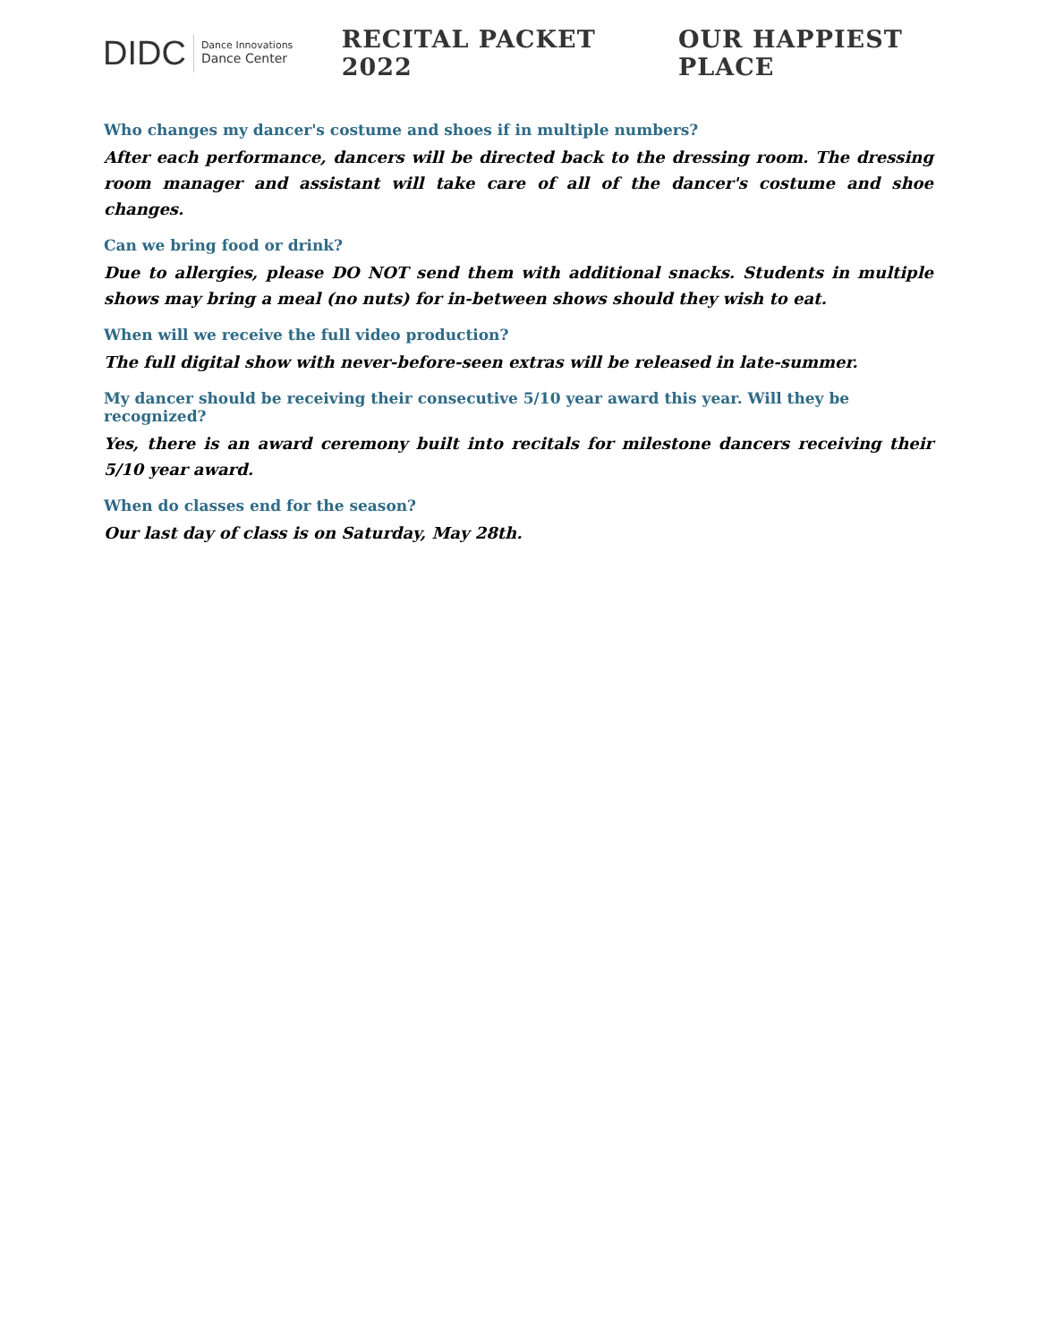DIDC Dance Innovations
Dance Center
RECITAL PACKET 2022 OUR HAPPIEST PLACE
Who changes my dancer's costume and shoes if in multiple numbers?
After each performance, dancers will be directed back to the dressing room. The dressing room manager and assistant will take care of all of the dancer's costume and shoe changes.
Can we bring food or drink?
Due to allergies, please DO NOT send them with additional snacks. Students in multiple shows may bring a meal (no nuts) for in-between shows should they wish to eat.
When will we receive the full video production?
The full digital show with never-before-seen extras will be released in late-summer.
My dancer should be receiving their consecutive 5/10 year award this year. Will they be recognized?
Yes, there is an award ceremony built into recitals for milestone dancers receiving their 5/10 year award.
When do classes end for the season?
Our last day of class is on Saturday, May 28th.